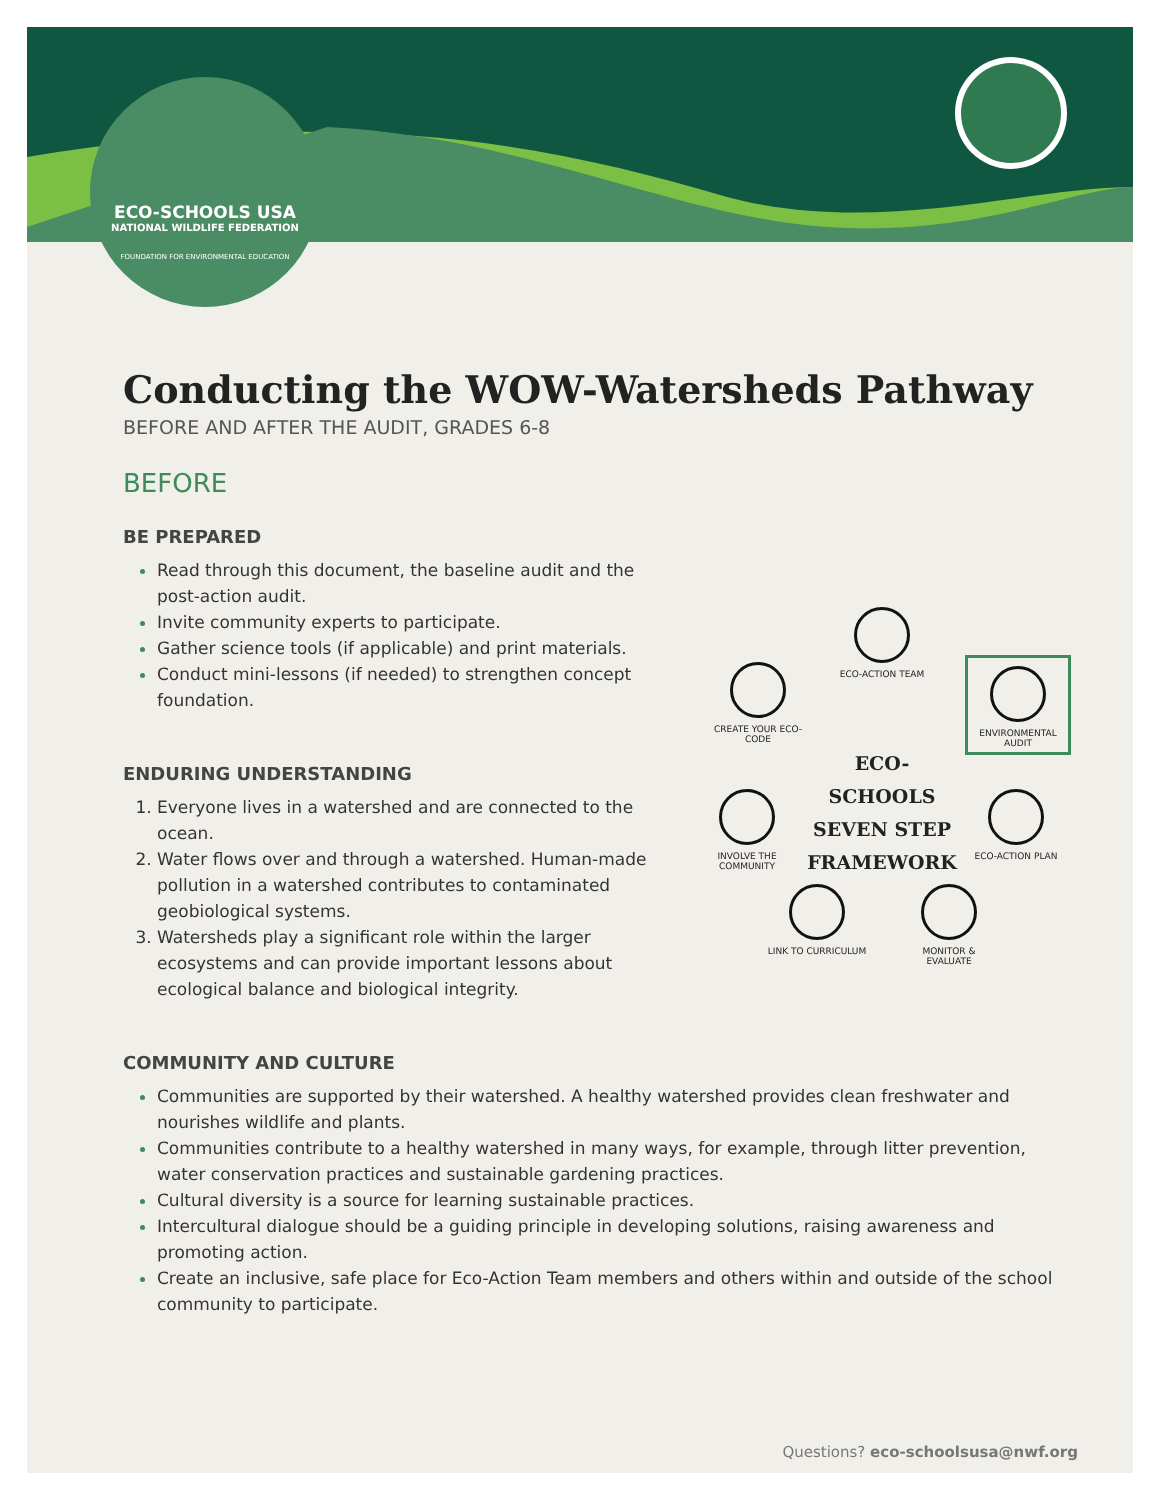ECO-SCHOOLS USA
NATIONAL WILDLIFE FEDERATION
FOUNDATION FOR ENVIRONMENTAL EDUCATION
Conducting the WOW-Watersheds Pathway
BEFORE AND AFTER THE AUDIT, GRADES 6-8
BEFORE
BE PREPARED
Read through this document, the baseline audit and the post-action audit.
Invite community experts to participate.
Gather science tools (if applicable) and print materials.
Conduct mini-lessons (if needed) to strengthen concept foundation.
ENDURING UNDERSTANDING
Everyone lives in a watershed and are connected to the ocean.
Water flows over and through a watershed. Human-made pollution in a watershed contributes to contaminated geobiological systems.
Watersheds play a significant role within the larger ecosystems and can provide important lessons about ecological balance and biological integrity.
COMMUNITY AND CULTURE
Communities are supported by their watershed. A healthy watershed provides clean freshwater and nourishes wildlife and plants.
Communities contribute to a healthy watershed in many ways, for example, through litter prevention, water conservation practices and sustainable gardening practices.
Cultural diversity is a source for learning sustainable practices.
Intercultural dialogue should be a guiding principle in developing solutions, raising awareness and promoting action.
Create an inclusive, safe place for Eco-Action Team members and others within and outside of the school community to participate.
ECO-ACTION TEAM
CREATE YOUR ECO-CODE
ENVIRONMENTAL AUDIT
ECO-SCHOOLS SEVEN STEP FRAMEWORK
INVOLVE THE COMMUNITY
ECO-ACTION PLAN
LINK TO CURRICULUM MONITOR & EVALUATE
Questions? eco-schoolsusa@nwf.org